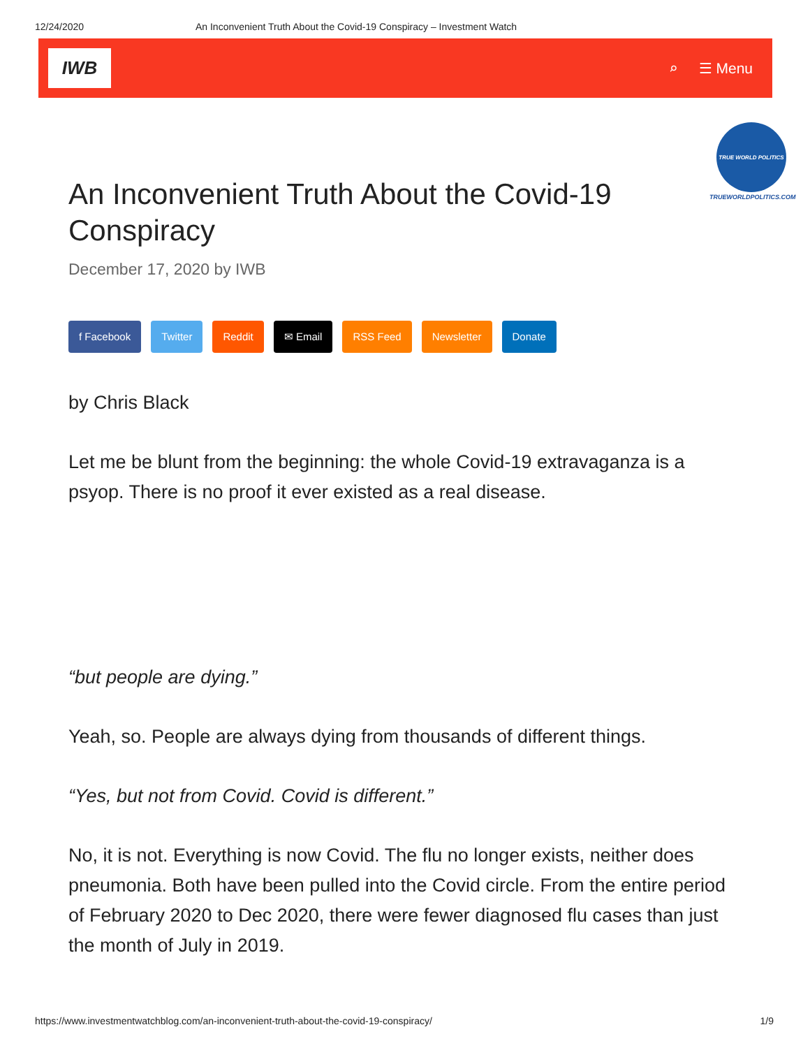12/24/2020 An Inconvenient Truth About the Covid-19 Conspiracy – Investment Watch
IWB
⌕ ☰ Menu
TRUE WORLD POLITICS
TRUEWORLDPOLITICS.COM
An Inconvenient Truth About the Covid-19 Conspiracy
December 17, 2020 by IWB
f Facebook Twitter Reddit ✉ Email RSS Feed Newsletter Donate
by Chris Black
Let me be blunt from the beginning: the whole Covid-19 extravaganza is a psyop. There is no proof it ever existed as a real disease.
“but people are dying.”
Yeah, so. People are always dying from thousands of different things.
“Yes, but not from Covid. Covid is different.”
No, it is not. Everything is now Covid. The flu no longer exists, neither does pneumonia. Both have been pulled into the Covid circle. From the entire period of February 2020 to Dec 2020, there were fewer diagnosed flu cases than just the month of July in 2019.
https://www.investmentwatchblog.com/an-inconvenient-truth-about-the-covid-19-conspiracy/ 1/9